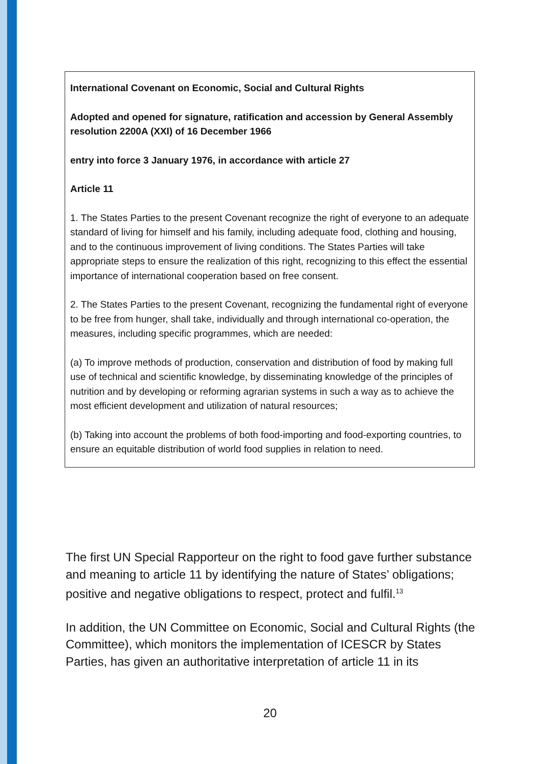International Covenant on Economic, Social and Cultural Rights
Adopted and opened for signature, ratification and accession by General Assembly resolution 2200A (XXI) of 16 December 1966
entry into force 3 January 1976, in accordance with article 27
Article 11
1. The States Parties to the present Covenant recognize the right of everyone to an adequate standard of living for himself and his family, including adequate food, clothing and housing, and to the continuous improvement of living conditions. The States Parties will take appropriate steps to ensure the realization of this right, recognizing to this effect the essential importance of international cooperation based on free consent.
2. The States Parties to the present Covenant, recognizing the fundamental right of everyone to be free from hunger, shall take, individually and through international co-operation, the measures, including specific programmes, which are needed:
(a) To improve methods of production, conservation and distribution of food by making full use of technical and scientific knowledge, by disseminating knowledge of the principles of nutrition and by developing or reforming agrarian systems in such a way as to achieve the most efficient development and utilization of natural resources;
(b) Taking into account the problems of both food-importing and food-exporting countries, to ensure an equitable distribution of world food supplies in relation to need.
The first UN Special Rapporteur on the right to food gave further substance and meaning to article 11 by identifying the nature of States’ obligations; positive and negative obligations to respect, protect and fulfil.<sup>13</sup>
In addition, the UN Committee on Economic, Social and Cultural Rights (the Committee), which monitors the implementation of ICESCR by States Parties, has given an authoritative interpretation of article 11 in its
20